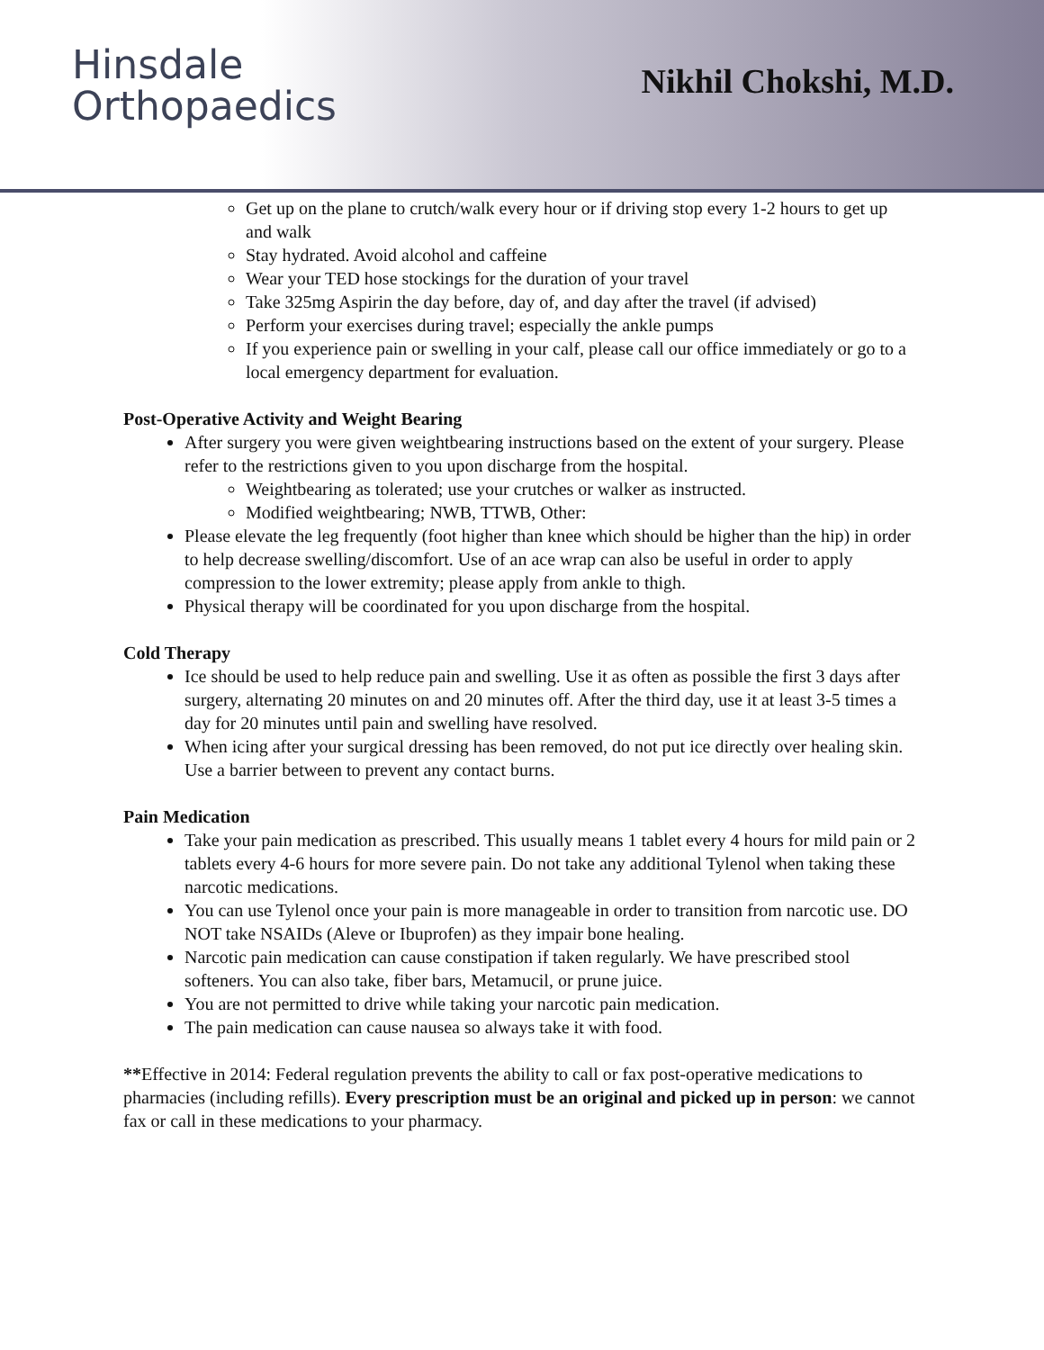Hinsdale
Orthopaedics
Nikhil Chokshi, M.D.
Get up on the plane to crutch/walk every hour or if driving stop every 1-2 hours to get up and walk
Stay hydrated. Avoid alcohol and caffeine
Wear your TED hose stockings for the duration of your travel
Take 325mg Aspirin the day before, day of, and day after the travel (if advised)
Perform your exercises during travel; especially the ankle pumps
If you experience pain or swelling in your calf, please call our office immediately or go to a local emergency department for evaluation.
Post-Operative Activity and Weight Bearing
After surgery you were given weightbearing instructions based on the extent of your surgery. Please refer to the restrictions given to you upon discharge from the hospital.
Weightbearing as tolerated; use your crutches or walker as instructed.
Modified weightbearing; NWB, TTWB, Other:
Please elevate the leg frequently (foot higher than knee which should be higher than the hip) in order to help decrease swelling/discomfort. Use of an ace wrap can also be useful in order to apply compression to the lower extremity; please apply from ankle to thigh.
Physical therapy will be coordinated for you upon discharge from the hospital.
Cold Therapy
Ice should be used to help reduce pain and swelling. Use it as often as possible the first 3 days after surgery, alternating 20 minutes on and 20 minutes off. After the third day, use it at least 3-5 times a day for 20 minutes until pain and swelling have resolved.
When icing after your surgical dressing has been removed, do not put ice directly over healing skin. Use a barrier between to prevent any contact burns.
Pain Medication
Take your pain medication as prescribed. This usually means 1 tablet every 4 hours for mild pain or 2 tablets every 4-6 hours for more severe pain. Do not take any additional Tylenol when taking these narcotic medications.
You can use Tylenol once your pain is more manageable in order to transition from narcotic use. DO NOT take NSAIDs (Aleve or Ibuprofen) as they impair bone healing.
Narcotic pain medication can cause constipation if taken regularly. We have prescribed stool softeners. You can also take, fiber bars, Metamucil, or prune juice.
You are not permitted to drive while taking your narcotic pain medication.
The pain medication can cause nausea so always take it with food.
**Effective in 2014: Federal regulation prevents the ability to call or fax post-operative medications to pharmacies (including refills). Every prescription must be an original and picked up in person: we cannot fax or call in these medications to your pharmacy.